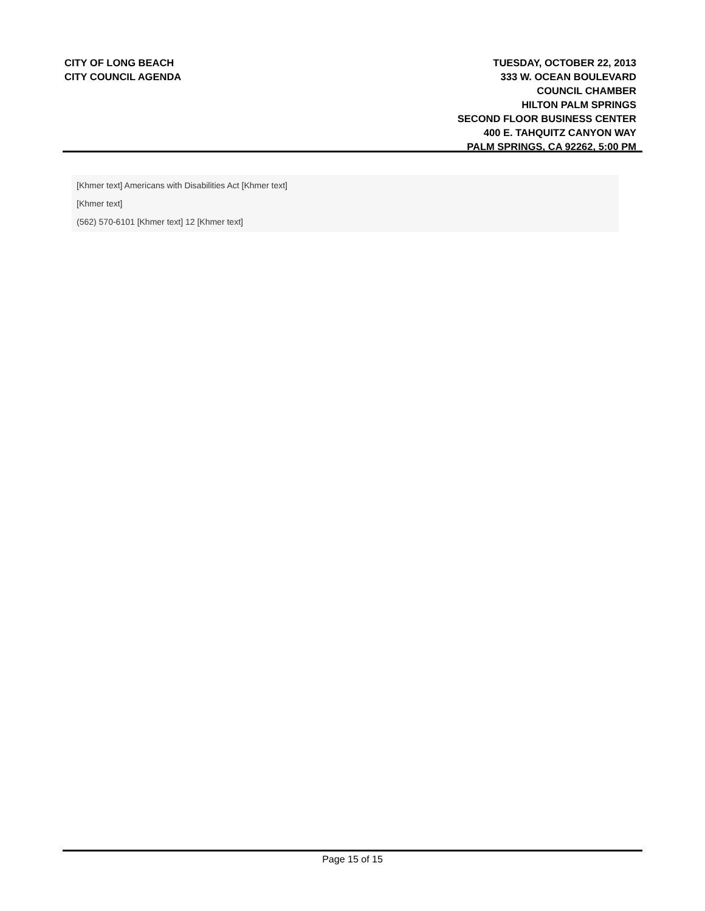CITY OF LONG BEACH
CITY COUNCIL AGENDA
TUESDAY, OCTOBER 22, 2013
333 W. OCEAN BOULEVARD
COUNCIL CHAMBER
HILTON PALM SPRINGS
SECOND FLOOR BUSINESS CENTER
400 E. TAHQUITZ CANYON WAY
PALM SPRINGS, CA 92262, 5:00 PM
[Khmer text] Americans with Disabilities Act [Khmer text]
[Khmer text]
(562) 570-6101 [Khmer text] 12 [Khmer text]
Page 15 of 15